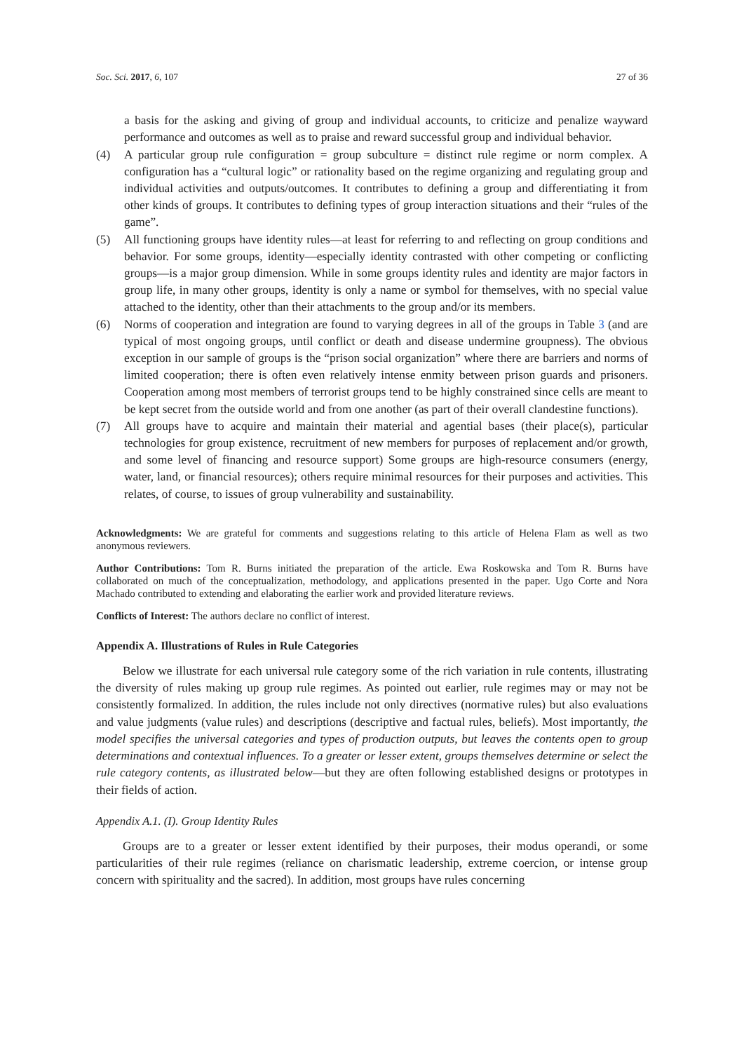Soc. Sci. 2017, 6, 107 27 of 36
a basis for the asking and giving of group and individual accounts, to criticize and penalize wayward performance and outcomes as well as to praise and reward successful group and individual behavior.
(4) A particular group rule configuration = group subculture = distinct rule regime or norm complex. A configuration has a “cultural logic” or rationality based on the regime organizing and regulating group and individual activities and outputs/outcomes. It contributes to defining a group and differentiating it from other kinds of groups. It contributes to defining types of group interaction situations and their “rules of the game”.
(5) All functioning groups have identity rules—at least for referring to and reflecting on group conditions and behavior. For some groups, identity—especially identity contrasted with other competing or conflicting groups—is a major group dimension. While in some groups identity rules and identity are major factors in group life, in many other groups, identity is only a name or symbol for themselves, with no special value attached to the identity, other than their attachments to the group and/or its members.
(6) Norms of cooperation and integration are found to varying degrees in all of the groups in Table 3 (and are typical of most ongoing groups, until conflict or death and disease undermine groupness). The obvious exception in our sample of groups is the “prison social organization” where there are barriers and norms of limited cooperation; there is often even relatively intense enmity between prison guards and prisoners. Cooperation among most members of terrorist groups tend to be highly constrained since cells are meant to be kept secret from the outside world and from one another (as part of their overall clandestine functions).
(7) All groups have to acquire and maintain their material and agential bases (their place(s), particular technologies for group existence, recruitment of new members for purposes of replacement and/or growth, and some level of financing and resource support) Some groups are high-resource consumers (energy, water, land, or financial resources); others require minimal resources for their purposes and activities. This relates, of course, to issues of group vulnerability and sustainability.
Acknowledgments: We are grateful for comments and suggestions relating to this article of Helena Flam as well as two anonymous reviewers.
Author Contributions: Tom R. Burns initiated the preparation of the article. Ewa Roskowska and Tom R. Burns have collaborated on much of the conceptualization, methodology, and applications presented in the paper. Ugo Corte and Nora Machado contributed to extending and elaborating the earlier work and provided literature reviews.
Conflicts of Interest: The authors declare no conflict of interest.
Appendix A. Illustrations of Rules in Rule Categories
Below we illustrate for each universal rule category some of the rich variation in rule contents, illustrating the diversity of rules making up group rule regimes. As pointed out earlier, rule regimes may or may not be consistently formalized. In addition, the rules include not only directives (normative rules) but also evaluations and value judgments (value rules) and descriptions (descriptive and factual rules, beliefs). Most importantly, the model specifies the universal categories and types of production outputs, but leaves the contents open to group determinations and contextual influences. To a greater or lesser extent, groups themselves determine or select the rule category contents, as illustrated below—but they are often following established designs or prototypes in their fields of action.
Appendix A.1. (I). Group Identity Rules
Groups are to a greater or lesser extent identified by their purposes, their modus operandi, or some particularities of their rule regimes (reliance on charismatic leadership, extreme coercion, or intense group concern with spirituality and the sacred). In addition, most groups have rules concerning